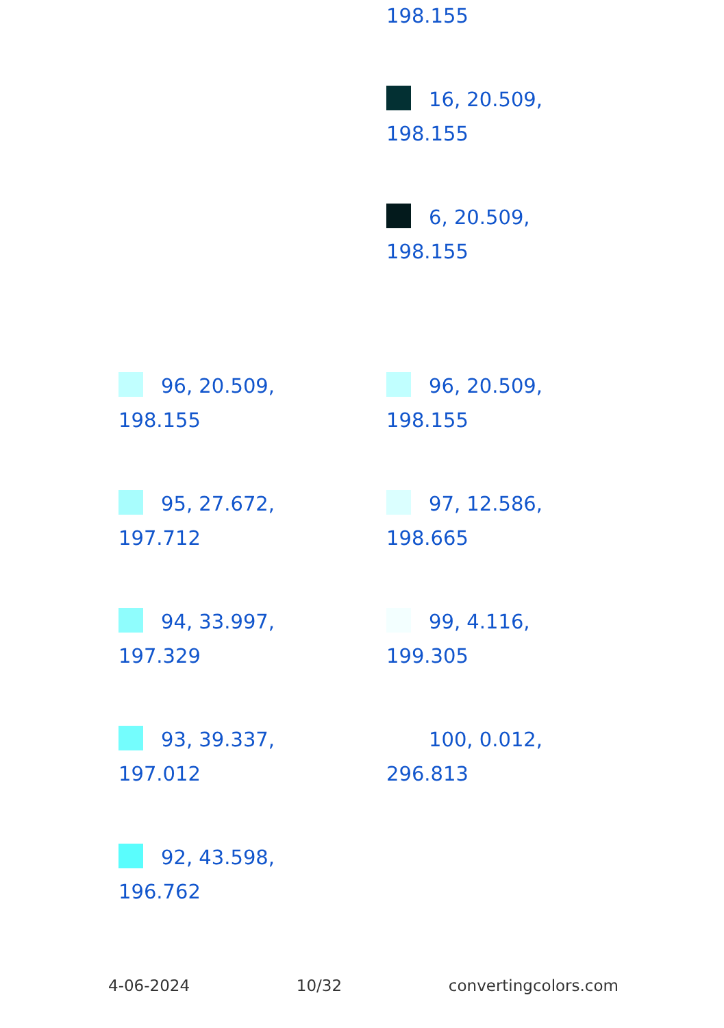198.155
16, 20.509, 198.155
6, 20.509, 198.155
96, 20.509, 198.155
95, 27.672, 197.712
94, 33.997, 197.329
93, 39.337, 197.012
92, 43.598, 196.762
96, 20.509, 198.155
97, 12.586, 198.665
99, 4.116, 199.305
100, 0.012, 296.813
4-06-2024 10/32 convertingcolors.com